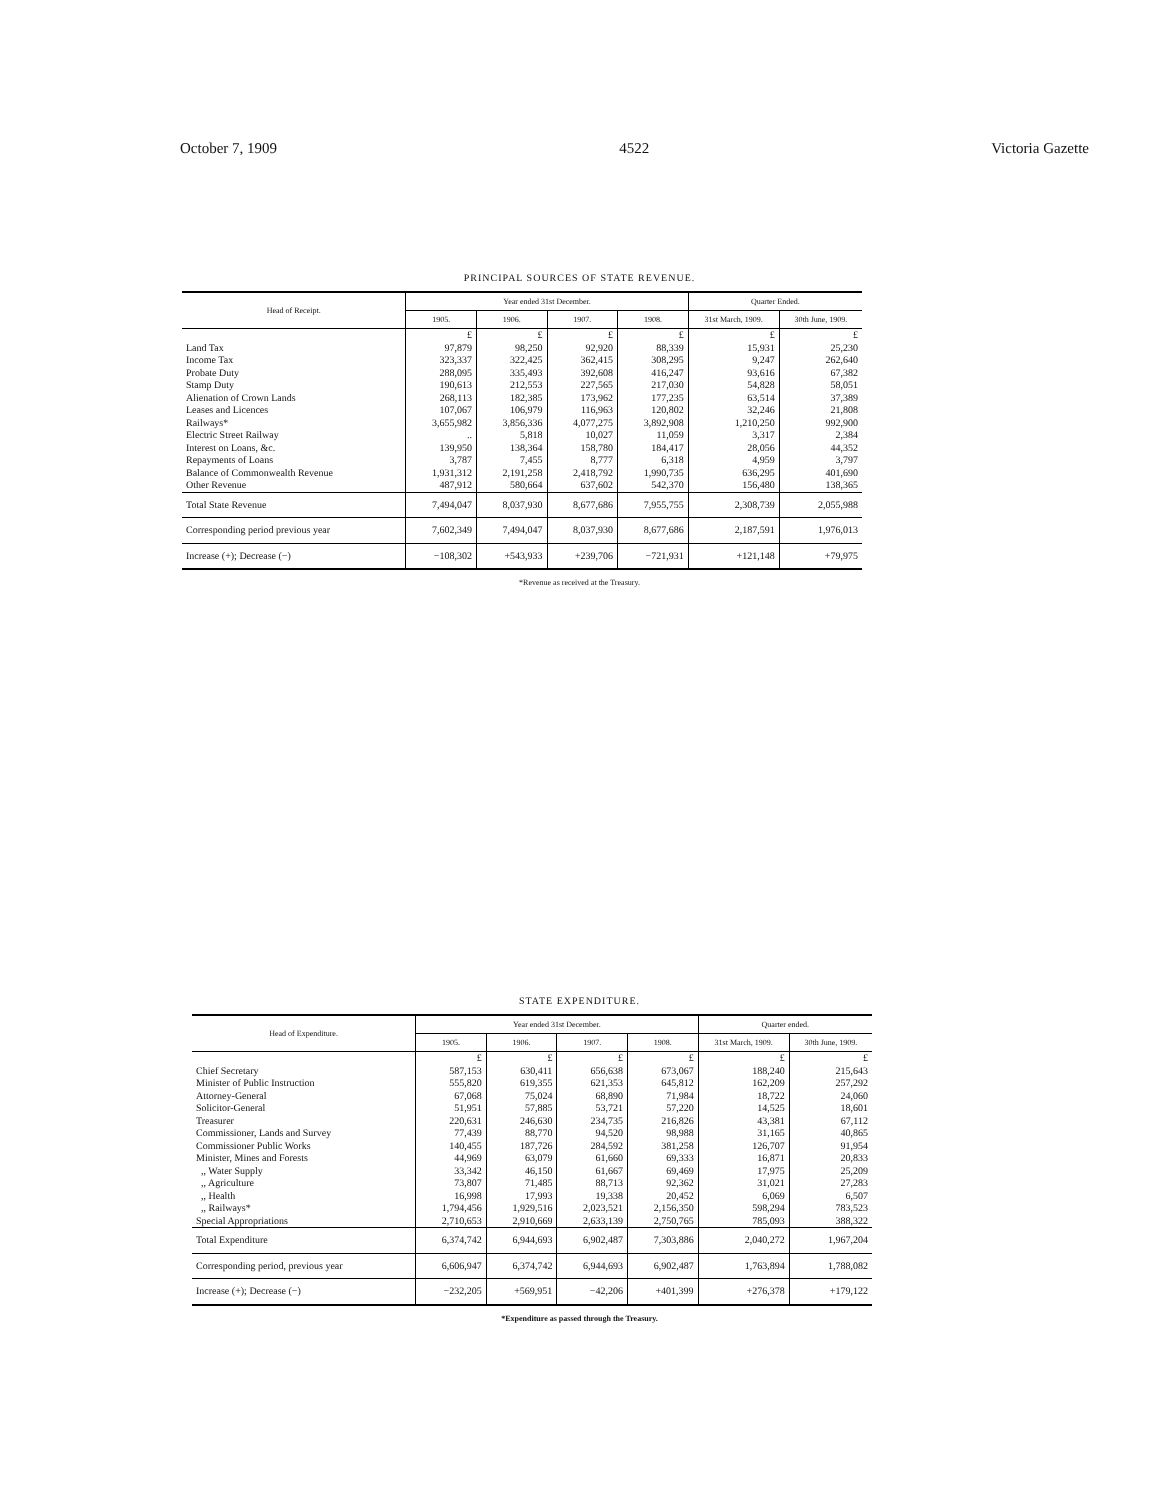October 7, 1909 4522 Victoria Gazette
PRINCIPAL SOURCES OF STATE REVENUE.
| Head of Receipt. | Year ended 31st December. | | | | Quarter Ended. | |
| --- | --- | --- | --- | --- | --- | --- |
| | 1905. | 1906. | 1907. | 1908. | 31st March, 1909. | 30th June, 1909. |
| | £ | £ | £ | £ | £ | £ |
| Land Tax | 97,879 | 98,250 | 92,920 | 88,339 | 15,931 | 25,230 |
| Income Tax | 323,337 | 322,425 | 362,415 | 308,295 | 9,247 | 262,640 |
| Probate Duty | 288,095 | 335,493 | 392,608 | 416,247 | 93,616 | 67,382 |
| Stamp Duty | 190,613 | 212,553 | 227,565 | 217,030 | 54,828 | 58,051 |
| Alienation of Crown Lands | 268,113 | 182,385 | 173,962 | 177,235 | 63,514 | 37,389 |
| Leases and Licences | 107,067 | 106,979 | 116,963 | 120,802 | 32,246 | 21,808 |
| Railways* | 3,655,982 | 3,856,336 | 4,077,275 | 3,892,908 | 1,210,250 | 992,900 |
| Electric Street Railway | .. | 5,818 | 10,027 | 11,059 | 3,317 | 2,384 |
| Interest on Loans, &c. | 139,950 | 138,364 | 158,780 | 184,417 | 28,056 | 44,352 |
| Repayments of Loans | 3,787 | 7,455 | 8,777 | 6,318 | 4,959 | 3,797 |
| Balance of Commonwealth Revenue | 1,931,312 | 2,191,258 | 2,418,792 | 1,990,735 | 636,295 | 401,690 |
| Other Revenue | 487,912 | 580,664 | 637,602 | 542,370 | 156,480 | 138,365 |
| Total State Revenue | 7,494,047 | 8,037,930 | 8,677,686 | 7,955,755 | 2,308,739 | 2,055,988 |
| Corresponding period previous year | 7,602,349 | 7,494,047 | 8,037,930 | 8,677,686 | 2,187,591 | 1,976,013 |
| Increase (+); Decrease (−) | −108,302 | +543,933 | +239,706 | −721,931 | +121,148 | +79,975 |
*Revenue as received at the Treasury.
STATE EXPENDITURE.
| Head of Expenditure. | Year ended 31st December. | | | | Quarter ended. | |
| --- | --- | --- | --- | --- | --- | --- |
| | 1905. | 1906. | 1907. | 1908. | 31st March, 1909. | 30th June, 1909. |
| | £ | £ | £ | £ | £ | £ |
| Chief Secretary | 587,153 | 630,411 | 656,638 | 673,067 | 188,240 | 215,643 |
| Minister of Public Instruction | 555,820 | 619,355 | 621,353 | 645,812 | 162,209 | 257,292 |
| Attorney-General | 67,068 | 75,024 | 68,890 | 71,984 | 18,722 | 24,060 |
| Solicitor-General | 51,951 | 57,885 | 53,721 | 57,220 | 14,525 | 18,601 |
| Treasurer | 220,631 | 246,630 | 234,735 | 216,826 | 43,381 | 67,112 |
| Commissioner, Lands and Survey | 77,439 | 88,770 | 94,520 | 98,988 | 31,165 | 40,865 |
| Commissioner Public Works | 140,455 | 187,726 | 284,592 | 381,258 | 126,707 | 91,954 |
| Minister, Mines and Forests | 44,969 | 63,079 | 61,660 | 69,333 | 16,871 | 20,833 |
| ,, Water Supply | 33,342 | 46,150 | 61,667 | 69,469 | 17,975 | 25,209 |
| ,, Agriculture | 73,807 | 71,485 | 88,713 | 92,362 | 31,021 | 27,283 |
| ,, Health | 16,998 | 17,993 | 19,338 | 20,452 | 6,069 | 6,507 |
| ,, Railways* | 1,794,456 | 1,929,516 | 2,023,521 | 2,156,350 | 598,294 | 783,523 |
| Special Appropriations | 2,710,653 | 2,910,669 | 2,633,139 | 2,750,765 | 785,093 | 388,322 |
| Total Expenditure | 6,374,742 | 6,944,693 | 6,902,487 | 7,303,886 | 2,040,272 | 1,967,204 |
| Corresponding period, previous year | 6,606,947 | 6,374,742 | 6,944,693 | 6,902,487 | 1,763,894 | 1,788,082 |
| Increase (+); Decrease (−) | −232,205 | +569,951 | −42,206 | +401,399 | +276,378 | +179,122 |
*Expenditure as passed through the Treasury.